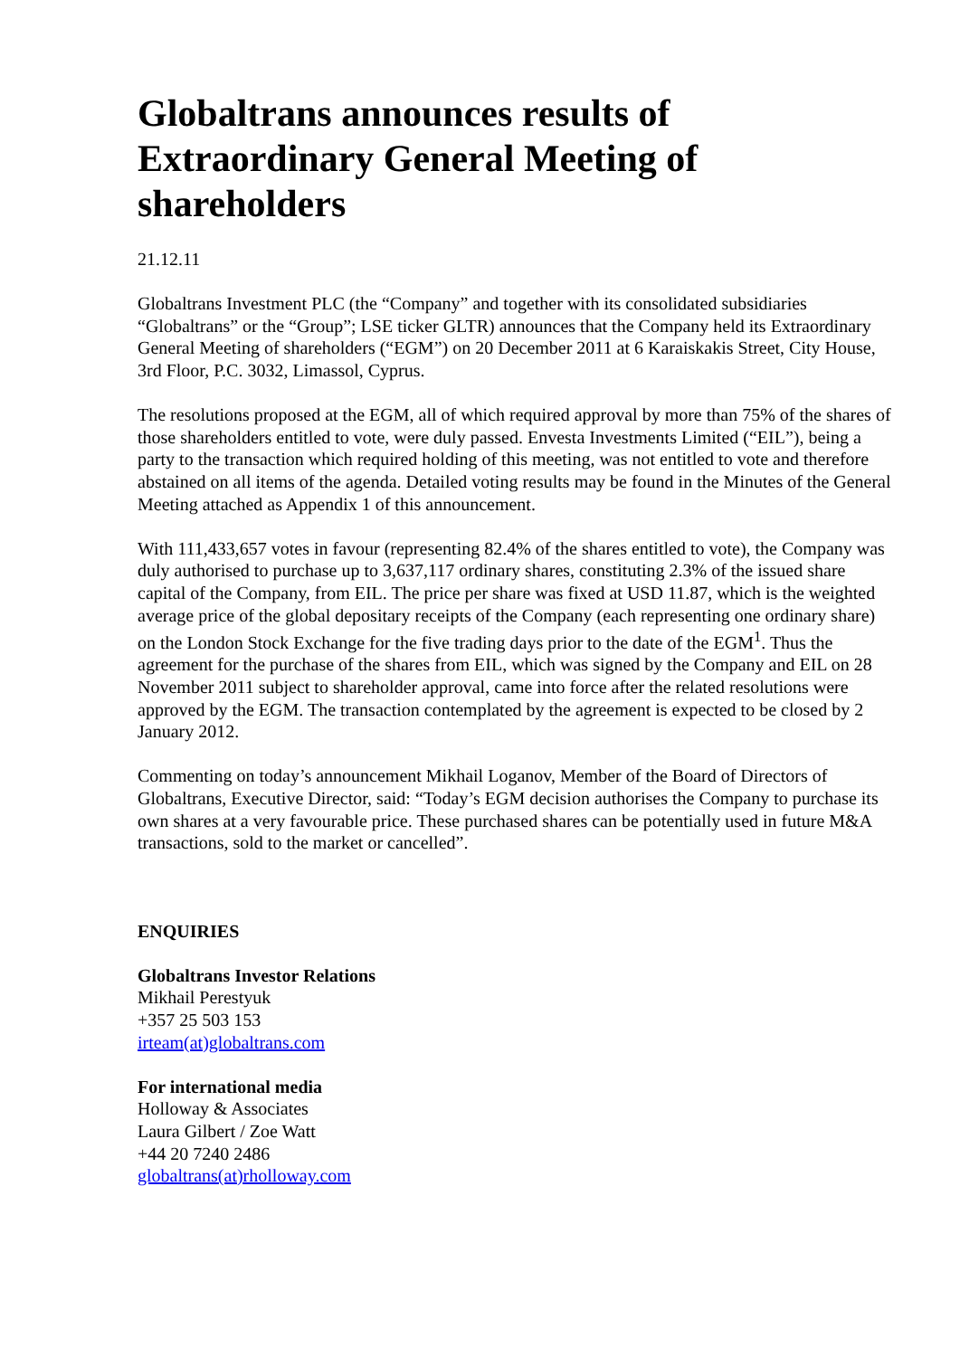Globaltrans announces results of Extraordinary General Meeting of shareholders
21.12.11
Globaltrans Investment PLC (the “Company” and together with its consolidated subsidiaries “Globaltrans” or the “Group”; LSE ticker GLTR) announces that the Company held its Extraordinary General Meeting of shareholders (“EGM”) on 20 December 2011 at 6 Karaiskakis Street, City House, 3rd Floor, P.C. 3032, Limassol, Cyprus.
The resolutions proposed at the EGM, all of which required approval by more than 75% of the shares of those shareholders entitled to vote, were duly passed. Envesta Investments Limited (“EIL”), being a party to the transaction which required holding of this meeting, was not entitled to vote and therefore abstained on all items of the agenda. Detailed voting results may be found in the Minutes of the General Meeting attached as Appendix 1 of this announcement.
With 111,433,657 votes in favour (representing 82.4% of the shares entitled to vote), the Company was duly authorised to purchase up to 3,637,117 ordinary shares, constituting 2.3% of the issued share capital of the Company, from EIL. The price per share was fixed at USD 11.87, which is the weighted average price of the global depositary receipts of the Company (each representing one ordinary share) on the London Stock Exchange for the five trading days prior to the date of the EGM<sup>1</sup>. Thus the agreement for the purchase of the shares from EIL, which was signed by the Company and EIL on 28 November 2011 subject to shareholder approval, came into force after the related resolutions were approved by the EGM. The transaction contemplated by the agreement is expected to be closed by 2 January 2012.
Commenting on today’s announcement Mikhail Loganov, Member of the Board of Directors of Globaltrans, Executive Director, said: “Today’s EGM decision authorises the Company to purchase its own shares at a very favourable price. These purchased shares can be potentially used in future M&A transactions, sold to the market or cancelled”.
ENQUIRIES
Globaltrans Investor Relations
Mikhail Perestyuk
+357 25 503 153
irteam(at)globaltrans.com
For international media
Holloway & Associates
Laura Gilbert / Zoe Watt
+44 20 7240 2486
globaltrans(at)rholloway.com